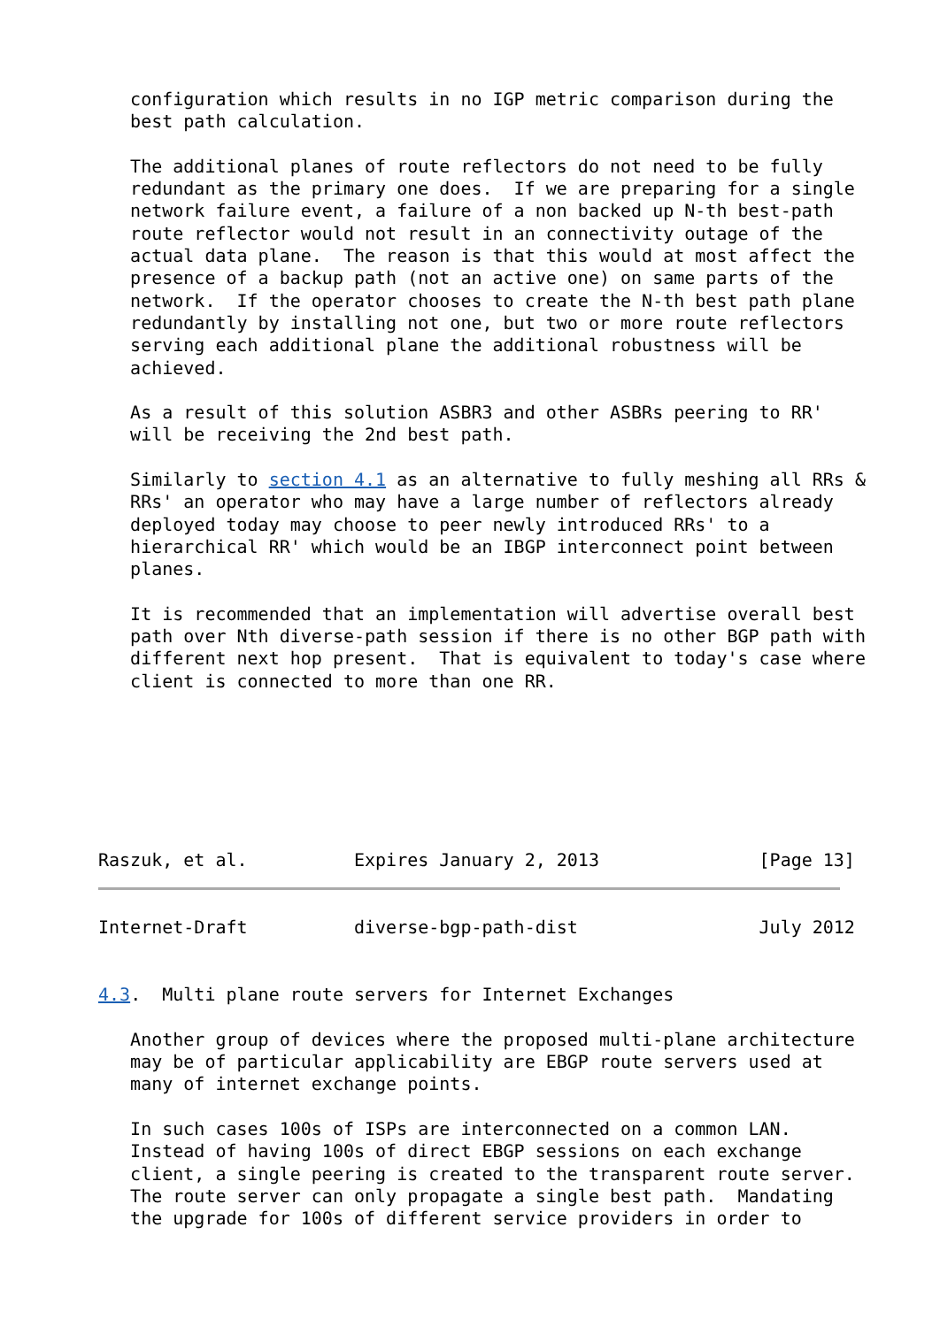configuration which results in no IGP metric comparison during the
   best path calculation.

   The additional planes of route reflectors do not need to be fully
   redundant as the primary one does.  If we are preparing for a single
   network failure event, a failure of a non backed up N-th best-path
   route reflector would not result in an connectivity outage of the
   actual data plane.  The reason is that this would at most affect the
   presence of a backup path (not an active one) on same parts of the
   network.  If the operator chooses to create the N-th best path plane
   redundantly by installing not one, but two or more route reflectors
   serving each additional plane the additional robustness will be
   achieved.

   As a result of this solution ASBR3 and other ASBRs peering to RR'
   will be receiving the 2nd best path.

   Similarly to section 4.1 as an alternative to fully meshing all RRs &
   RRs' an operator who may have a large number of reflectors already
   deployed today may choose to peer newly introduced RRs' to a
   hierarchical RR' which would be an IBGP interconnect point between
   planes.

   It is recommended that an implementation will advertise overall best
   path over Nth diverse-path session if there is no other BGP path with
   different next hop present.  That is equivalent to today's case where
   client is connected to more than one RR.







Raszuk, et al.          Expires January 2, 2013               [Page 13]
Internet-Draft          diverse-bgp-path-dist                 July 2012


4.3.  Multi plane route servers for Internet Exchanges

   Another group of devices where the proposed multi-plane architecture
   may be of particular applicability are EBGP route servers used at
   many of internet exchange points.

   In such cases 100s of ISPs are interconnected on a common LAN.
   Instead of having 100s of direct EBGP sessions on each exchange
   client, a single peering is created to the transparent route server.
   The route server can only propagate a single best path.  Mandating
   the upgrade for 100s of different service providers in order to